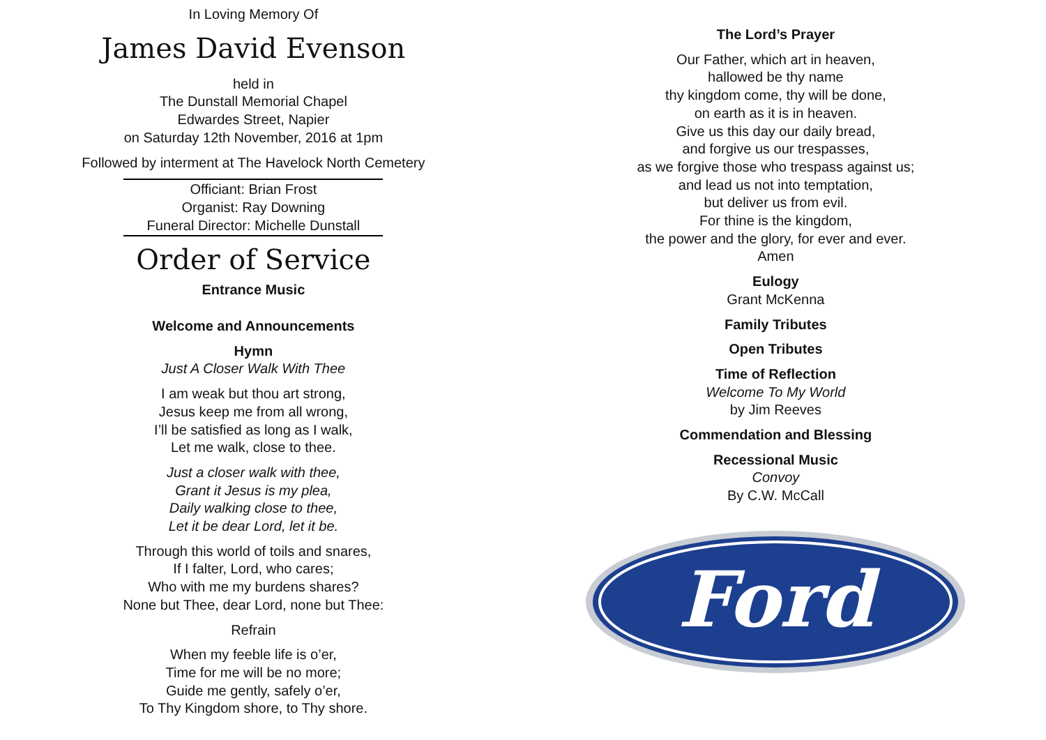In Loving Memory Of
James David Evenson
held in
The Dunstall Memorial Chapel
Edwardes Street, Napier
on Saturday 12th November, 2016 at 1pm
Followed by interment at The Havelock North Cemetery
Officiant: Brian Frost
Organist: Ray Downing
Funeral Director: Michelle Dunstall
Order of Service
Entrance Music
Welcome and Announcements
Hymn
Just A Closer Walk With Thee
I am weak but thou art strong,
Jesus keep me from all wrong,
I’ll be satisfied as long as I walk,
Let me walk, close to thee.
Just a closer walk with thee,
Grant it Jesus is my plea,
Daily walking close to thee,
Let it be dear Lord, let it be.
Through this world of toils and snares,
If I falter, Lord, who cares;
Who with me my burdens shares?
None but Thee, dear Lord, none but Thee:
Refrain
When my feeble life is o’er,
Time for me will be no more;
Guide me gently, safely o’er,
To Thy Kingdom shore, to Thy shore.
The Lord’s Prayer
Our Father, which art in heaven,
hallowed be thy name
thy kingdom come, thy will be done,
on earth as it is in heaven.
Give us this day our daily bread,
and forgive us our trespasses,
as we forgive those who trespass against us;
and lead us not into temptation,
but deliver us from evil.
For thine is the kingdom,
the power and the glory, for ever and ever.
Amen
Eulogy
Grant McKenna
Family Tributes
Open Tributes
Time of Reflection
Welcome To My World
by Jim Reeves
Commendation and Blessing
Recessional Music
Convoy
By C.W. McCall
Ford